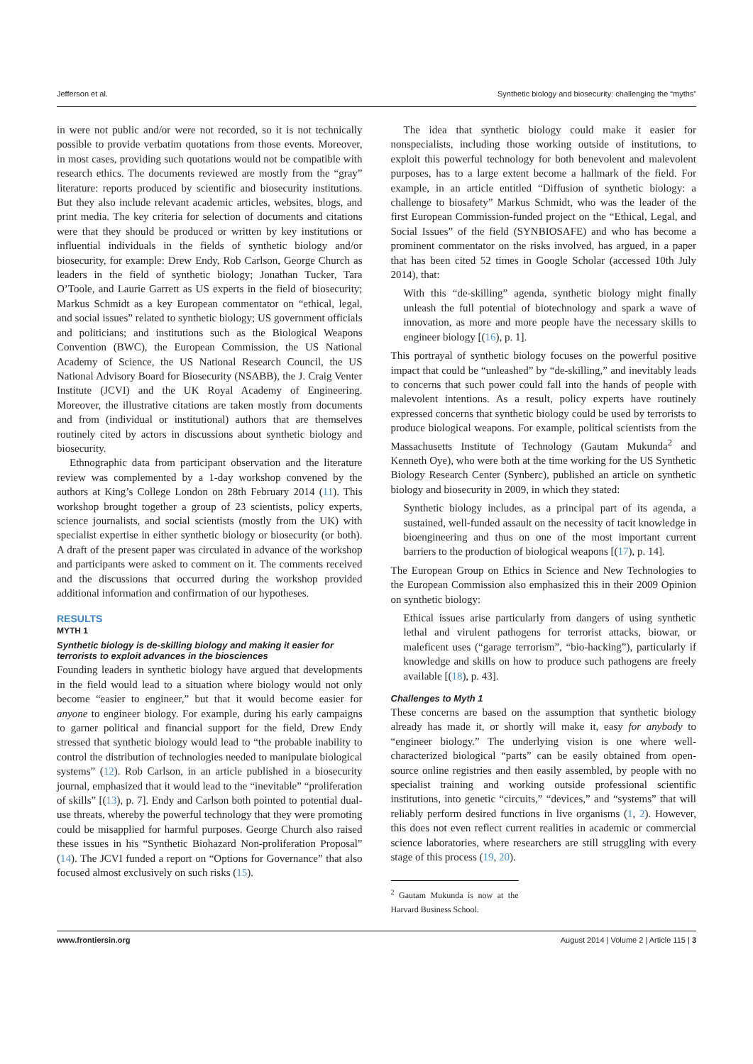Jefferson et al. Synthetic biology and biosecurity: challenging the “myths”
in were not public and/or were not recorded, so it is not technically possible to provide verbatim quotations from those events. Moreover, in most cases, providing such quotations would not be compatible with research ethics. The documents reviewed are mostly from the “gray” literature: reports produced by scientific and biosecurity institutions. But they also include relevant academic articles, websites, blogs, and print media. The key criteria for selection of documents and citations were that they should be produced or written by key institutions or influential individuals in the fields of synthetic biology and/or biosecurity, for example: Drew Endy, Rob Carlson, George Church as leaders in the field of synthetic biology; Jonathan Tucker, Tara O’Toole, and Laurie Garrett as US experts in the field of biosecurity; Markus Schmidt as a key European commentator on “ethical, legal, and social issues” related to synthetic biology; US government officials and politicians; and institutions such as the Biological Weapons Convention (BWC), the European Commission, the US National Academy of Science, the US National Research Council, the US National Advisory Board for Biosecurity (NSABB), the J. Craig Venter Institute (JCVI) and the UK Royal Academy of Engineering. Moreover, the illustrative citations are taken mostly from documents and from (individual or institutional) authors that are themselves routinely cited by actors in discussions about synthetic biology and biosecurity.
Ethnographic data from participant observation and the literature review was complemented by a 1-day workshop convened by the authors at King’s College London on 28th February 2014 (11). This workshop brought together a group of 23 scientists, policy experts, science journalists, and social scientists (mostly from the UK) with specialist expertise in either synthetic biology or biosecurity (or both). A draft of the present paper was circulated in advance of the workshop and participants were asked to comment on it. The comments received and the discussions that occurred during the workshop provided additional information and confirmation of our hypotheses.
RESULTS
MYTH 1
Synthetic biology is de-skilling biology and making it easier for terrorists to exploit advances in the biosciences
Founding leaders in synthetic biology have argued that developments in the field would lead to a situation where biology would not only become “easier to engineer,” but that it would become easier for anyone to engineer biology. For example, during his early campaigns to garner political and financial support for the field, Drew Endy stressed that synthetic biology would lead to “the probable inability to control the distribution of technologies needed to manipulate biological systems” (12). Rob Carlson, in an article published in a biosecurity journal, emphasized that it would lead to the “inevitable” “proliferation of skills” [(13), p. 7]. Endy and Carlson both pointed to potential dual-use threats, whereby the powerful technology that they were promoting could be misapplied for harmful purposes. George Church also raised these issues in his “Synthetic Biohazard Non-proliferation Proposal” (14). The JCVI funded a report on “Options for Governance” that also focused almost exclusively on such risks (15).
The idea that synthetic biology could make it easier for nonspecialists, including those working outside of institutions, to exploit this powerful technology for both benevolent and malevolent purposes, has to a large extent become a hallmark of the field. For example, in an article entitled “Diffusion of synthetic biology: a challenge to biosafety” Markus Schmidt, who was the leader of the first European Commission-funded project on the “Ethical, Legal, and Social Issues” of the field (SYNBIOSAFE) and who has become a prominent commentator on the risks involved, has argued, in a paper that has been cited 52 times in Google Scholar (accessed 10th July 2014), that:
With this “de-skilling” agenda, synthetic biology might finally unleash the full potential of biotechnology and spark a wave of innovation, as more and more people have the necessary skills to engineer biology [(16), p. 1].
This portrayal of synthetic biology focuses on the powerful positive impact that could be “unleashed” by “de-skilling,” and inevitably leads to concerns that such power could fall into the hands of people with malevolent intentions. As a result, policy experts have routinely expressed concerns that synthetic biology could be used by terrorists to produce biological weapons. For example, political scientists from the Massachusetts Institute of Technology (Gautam Mukunda<sup>2</sup> and Kenneth Oye), who were both at the time working for the US Synthetic Biology Research Center (Synberc), published an article on synthetic biology and biosecurity in 2009, in which they stated:
Synthetic biology includes, as a principal part of its agenda, a sustained, well-funded assault on the necessity of tacit knowledge in bioengineering and thus on one of the most important current barriers to the production of biological weapons [(17), p. 14].
The European Group on Ethics in Science and New Technologies to the European Commission also emphasized this in their 2009 Opinion on synthetic biology:
Ethical issues arise particularly from dangers of using synthetic lethal and virulent pathogens for terrorist attacks, biowar, or maleficent uses (“garage terrorism”, “bio-hacking”), particularly if knowledge and skills on how to produce such pathogens are freely available [(18), p. 43].
Challenges to Myth 1
These concerns are based on the assumption that synthetic biology already has made it, or shortly will make it, easy for anybody to “engineer biology.” The underlying vision is one where well-characterized biological “parts” can be easily obtained from open-source online registries and then easily assembled, by people with no specialist training and working outside professional scientific institutions, into genetic “circuits,” “devices,” and “systems” that will reliably perform desired functions in live organisms (1, 2). However, this does not even reflect current realities in academic or commercial science laboratories, where researchers are still struggling with every stage of this process (19, 20).
<sup>2</sup> Gautam Mukunda is now at the Harvard Business School.
www.frontiersin.org August 2014 | Volume 2 | Article 115 | 3